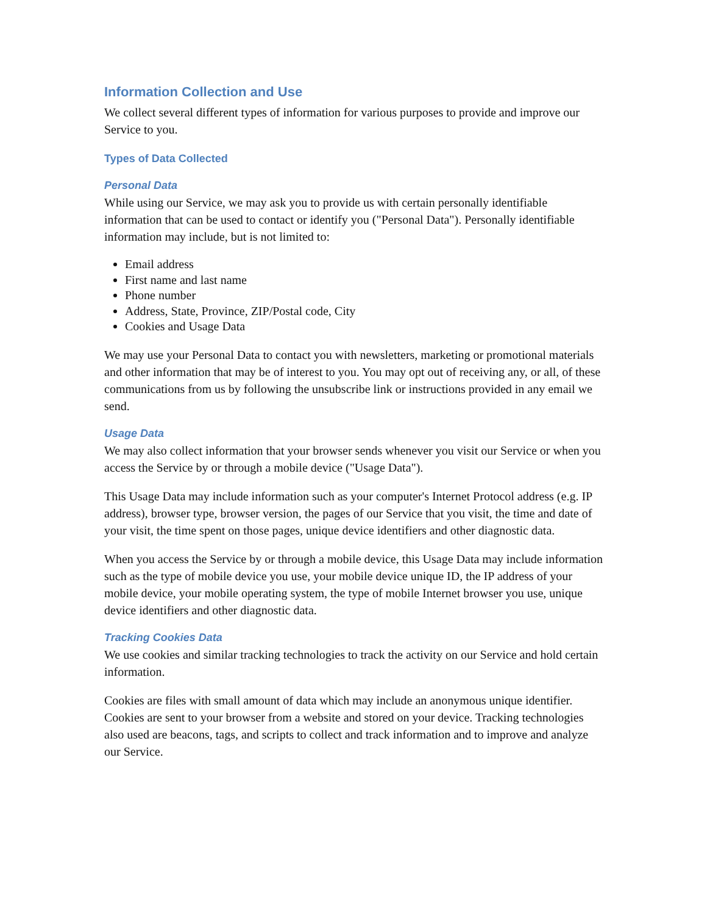Information Collection and Use
We collect several different types of information for various purposes to provide and improve our Service to you.
Types of Data Collected
Personal Data
While using our Service, we may ask you to provide us with certain personally identifiable information that can be used to contact or identify you ("Personal Data"). Personally identifiable information may include, but is not limited to:
Email address
First name and last name
Phone number
Address, State, Province, ZIP/Postal code, City
Cookies and Usage Data
We may use your Personal Data to contact you with newsletters, marketing or promotional materials and other information that may be of interest to you. You may opt out of receiving any, or all, of these communications from us by following the unsubscribe link or instructions provided in any email we send.
Usage Data
We may also collect information that your browser sends whenever you visit our Service or when you access the Service by or through a mobile device ("Usage Data").
This Usage Data may include information such as your computer's Internet Protocol address (e.g. IP address), browser type, browser version, the pages of our Service that you visit, the time and date of your visit, the time spent on those pages, unique device identifiers and other diagnostic data.
When you access the Service by or through a mobile device, this Usage Data may include information such as the type of mobile device you use, your mobile device unique ID, the IP address of your mobile device, your mobile operating system, the type of mobile Internet browser you use, unique device identifiers and other diagnostic data.
Tracking Cookies Data
We use cookies and similar tracking technologies to track the activity on our Service and hold certain information.
Cookies are files with small amount of data which may include an anonymous unique identifier. Cookies are sent to your browser from a website and stored on your device. Tracking technologies also used are beacons, tags, and scripts to collect and track information and to improve and analyze our Service.